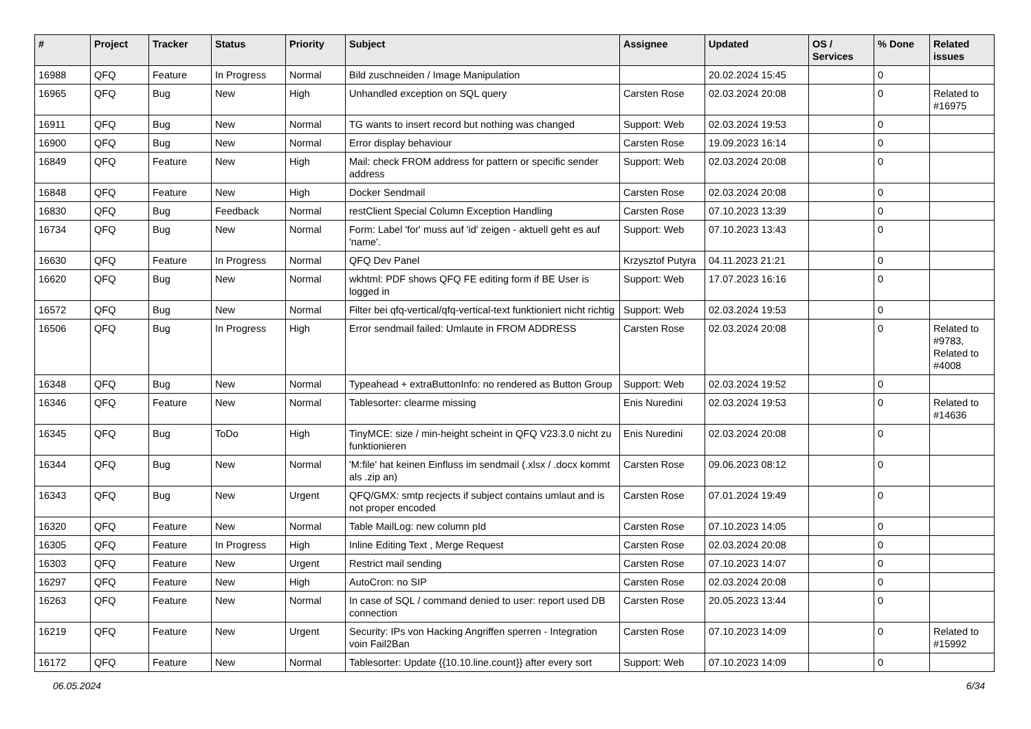| # | Project | Tracker | Status | Priority | Subject | Assignee | Updated | OS / Services | % Done | Related issues |
| --- | --- | --- | --- | --- | --- | --- | --- | --- | --- | --- |
| 16988 | QFQ | Feature | In Progress | Normal | Bild zuschneiden / Image Manipulation | | 20.02.2024 15:45 | | 0 | |
| 16965 | QFQ | Bug | New | High | Unhandled exception on SQL query | Carsten Rose | 02.03.2024 20:08 | | 0 | Related to #16975 |
| 16911 | QFQ | Bug | New | Normal | TG wants to insert record but nothing was changed | Support: Web | 02.03.2024 19:53 | | 0 | |
| 16900 | QFQ | Bug | New | Normal | Error display behaviour | Carsten Rose | 19.09.2023 16:14 | | 0 | |
| 16849 | QFQ | Feature | New | High | Mail: check FROM address for pattern or specific sender address | Support: Web | 02.03.2024 20:08 | | 0 | |
| 16848 | QFQ | Feature | New | High | Docker Sendmail | Carsten Rose | 02.03.2024 20:08 | | 0 | |
| 16830 | QFQ | Bug | Feedback | Normal | restClient Special Column Exception Handling | Carsten Rose | 07.10.2023 13:39 | | 0 | |
| 16734 | QFQ | Bug | New | Normal | Form: Label 'for' muss auf 'id' zeigen - aktuell geht es auf 'name'. | Support: Web | 07.10.2023 13:43 | | 0 | |
| 16630 | QFQ | Feature | In Progress | Normal | QFQ Dev Panel | Krzysztof Putyra | 04.11.2023 21:21 | | 0 | |
| 16620 | QFQ | Bug | New | Normal | wkhtml: PDF shows QFQ FE editing form if BE User is logged in | Support: Web | 17.07.2023 16:16 | | 0 | |
| 16572 | QFQ | Bug | New | Normal | Filter bei qfq-vertical/qfq-vertical-text funktioniert nicht richtig | Support: Web | 02.03.2024 19:53 | | 0 | |
| 16506 | QFQ | Bug | In Progress | High | Error sendmail failed: Umlaute in FROM ADDRESS | Carsten Rose | 02.03.2024 20:08 | | 0 | Related to #9783, Related to #4008 |
| 16348 | QFQ | Bug | New | Normal | Typeahead + extraButtonInfo: no rendered as Button Group | Support: Web | 02.03.2024 19:52 | | 0 | |
| 16346 | QFQ | Feature | New | Normal | Tablesorter: clearme missing | Enis Nuredini | 02.03.2024 19:53 | | 0 | Related to #14636 |
| 16345 | QFQ | Bug | ToDo | High | TinyMCE: size / min-height scheint in QFQ V23.3.0 nicht zu funktionieren | Enis Nuredini | 02.03.2024 20:08 | | 0 | |
| 16344 | QFQ | Bug | New | Normal | 'M:file' hat keinen Einfluss im sendmail (.xlsx / .docx kommt als .zip an) | Carsten Rose | 09.06.2023 08:12 | | 0 | |
| 16343 | QFQ | Bug | New | Urgent | QFQ/GMX: smtp recjects if subject contains umlaut and is not proper encoded | Carsten Rose | 07.01.2024 19:49 | | 0 | |
| 16320 | QFQ | Feature | New | Normal | Table MailLog: new column pId | Carsten Rose | 07.10.2023 14:05 | | 0 | |
| 16305 | QFQ | Feature | In Progress | High | Inline Editing Text , Merge Request | Carsten Rose | 02.03.2024 20:08 | | 0 | |
| 16303 | QFQ | Feature | New | Urgent | Restrict mail sending | Carsten Rose | 07.10.2023 14:07 | | 0 | |
| 16297 | QFQ | Feature | New | High | AutoCron: no SIP | Carsten Rose | 02.03.2024 20:08 | | 0 | |
| 16263 | QFQ | Feature | New | Normal | In case of SQL / command denied to user: report used DB connection | Carsten Rose | 20.05.2023 13:44 | | 0 | |
| 16219 | QFQ | Feature | New | Urgent | Security: IPs von Hacking Angriffen sperren - Integration voin Fail2Ban | Carsten Rose | 07.10.2023 14:09 | | 0 | Related to #15992 |
| 16172 | QFQ | Feature | New | Normal | Tablesorter: Update {{10.10.line.count}} after every sort | Support: Web | 07.10.2023 14:09 | | 0 | |
06.05.2024 6/34